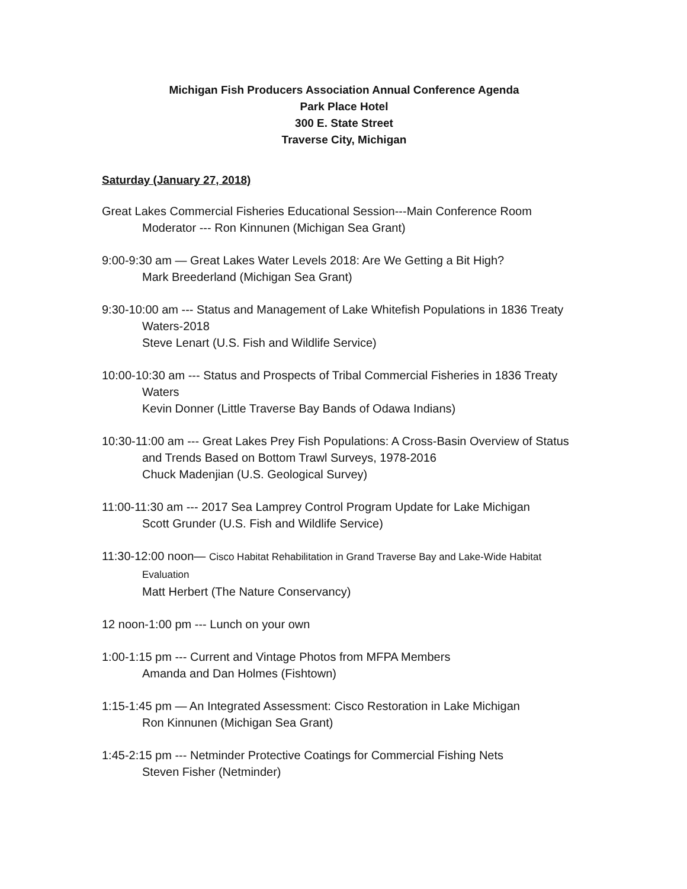Michigan Fish Producers Association Annual Conference Agenda
Park Place Hotel
300 E. State Street
Traverse City, Michigan
Saturday (January 27, 2018)
Great Lakes Commercial Fisheries Educational Session---Main Conference Room
Moderator --- Ron Kinnunen (Michigan Sea Grant)
9:00-9:30 am — Great Lakes Water Levels 2018: Are We Getting a Bit High?
Mark Breederland (Michigan Sea Grant)
9:30-10:00 am --- Status and Management of Lake Whitefish Populations in 1836 Treaty
Waters-2018
Steve Lenart (U.S. Fish and Wildlife Service)
10:00-10:30 am --- Status and Prospects of Tribal Commercial Fisheries in 1836 Treaty
Waters
Kevin Donner (Little Traverse Bay Bands of Odawa Indians)
10:30-11:00 am --- Great Lakes Prey Fish Populations: A Cross-Basin Overview of Status
and Trends Based on Bottom Trawl Surveys, 1978-2016
Chuck Madenjian (U.S. Geological Survey)
11:00-11:30 am --- 2017 Sea Lamprey Control Program Update for Lake Michigan
Scott Grunder (U.S. Fish and Wildlife Service)
11:30-12:00 noon— Cisco Habitat Rehabilitation in Grand Traverse Bay and Lake-Wide Habitat
Evaluation
Matt Herbert (The Nature Conservancy)
12 noon-1:00 pm --- Lunch on your own
1:00-1:15 pm --- Current and Vintage Photos from MFPA Members
Amanda and Dan Holmes (Fishtown)
1:15-1:45 pm — An Integrated Assessment: Cisco Restoration in Lake Michigan
Ron Kinnunen (Michigan Sea Grant)
1:45-2:15 pm --- Netminder Protective Coatings for Commercial Fishing Nets
Steven Fisher (Netminder)